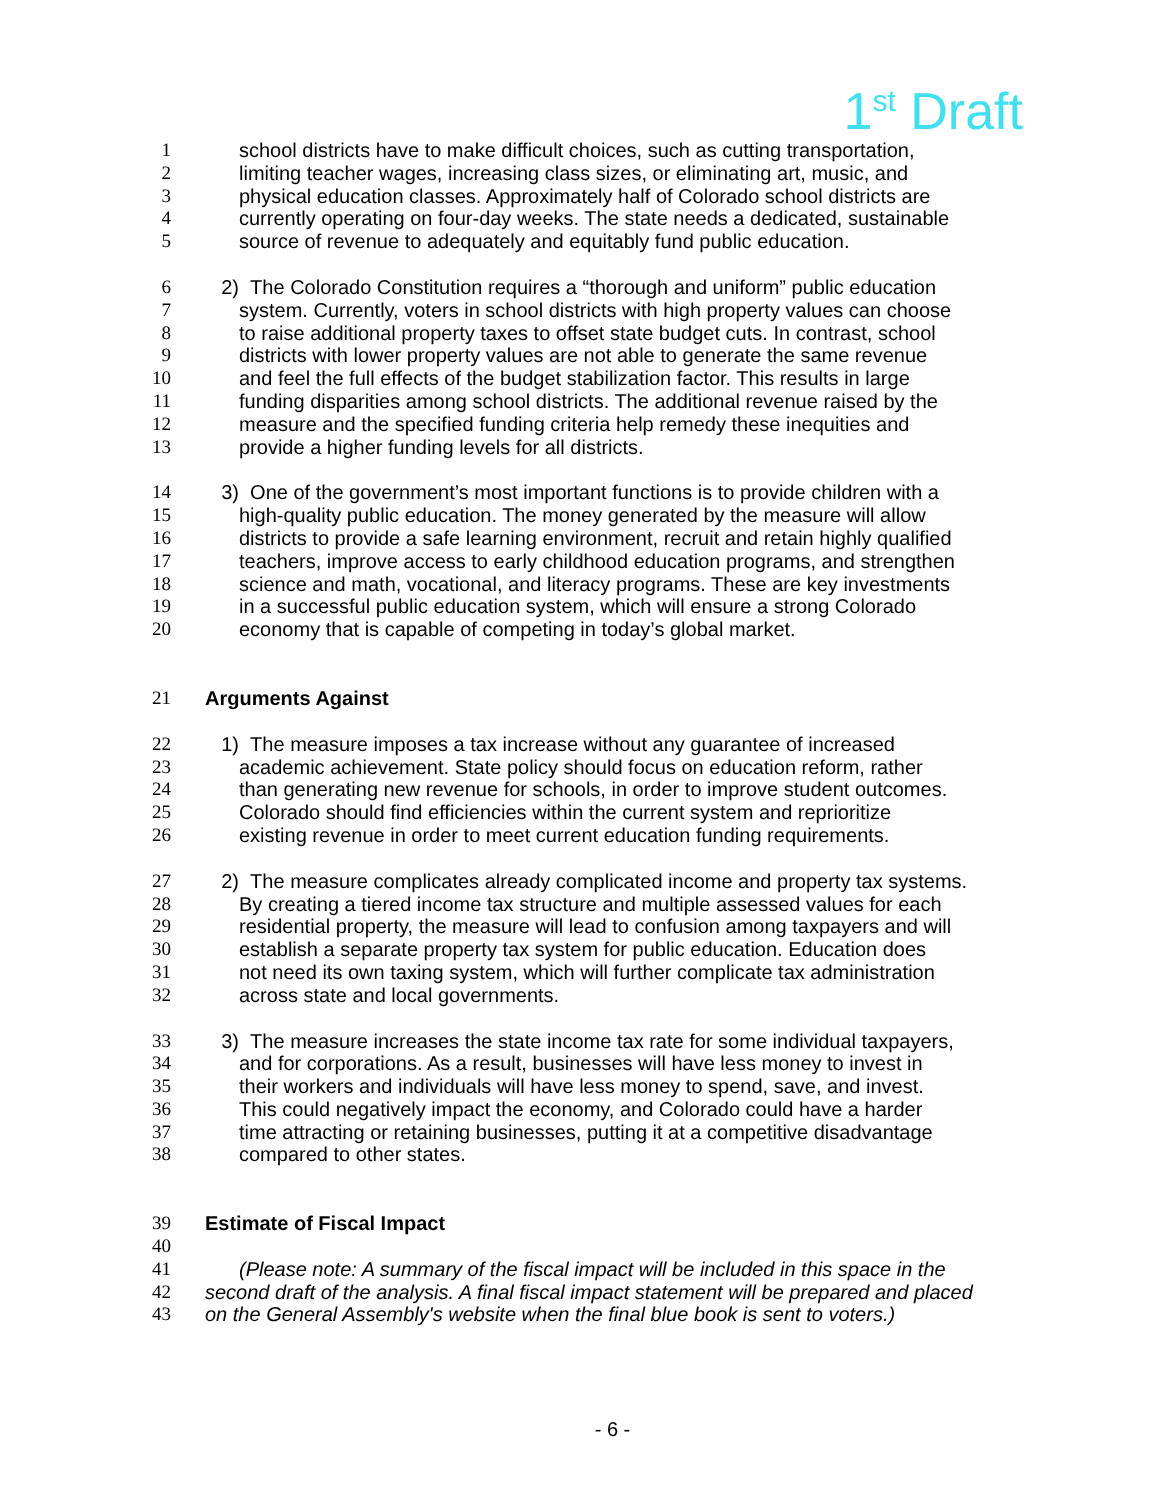1<sup>st</sup> Draft
1 school districts have to make difficult choices, such as cutting transportation,
2 limiting teacher wages, increasing class sizes, or eliminating art, music, and
3 physical education classes. Approximately half of Colorado school districts are
4 currently operating on four-day weeks. The state needs a dedicated, sustainable
5 source of revenue to adequately and equitably fund public education.
6 2) The Colorado Constitution requires a “thorough and uniform” public education
7 system. Currently, voters in school districts with high property values can choose
8 to raise additional property taxes to offset state budget cuts. In contrast, school
9 districts with lower property values are not able to generate the same revenue
10 and feel the full effects of the budget stabilization factor. This results in large
11 funding disparities among school districts. The additional revenue raised by the
12 measure and the specified funding criteria help remedy these inequities and
13 provide a higher funding levels for all districts.
14 3) One of the government’s most important functions is to provide children with a
15 high-quality public education. The money generated by the measure will allow
16 districts to provide a safe learning environment, recruit and retain highly qualified
17 teachers, improve access to early childhood education programs, and strengthen
18 science and math, vocational, and literacy programs. These are key investments
19 in a successful public education system, which will ensure a strong Colorado
20 economy that is capable of competing in today’s global market.
21 Arguments Against
22 1) The measure imposes a tax increase without any guarantee of increased
23 academic achievement. State policy should focus on education reform, rather
24 than generating new revenue for schools, in order to improve student outcomes.
25 Colorado should find efficiencies within the current system and reprioritize
26 existing revenue in order to meet current education funding requirements.
27 2) The measure complicates already complicated income and property tax systems.
28 By creating a tiered income tax structure and multiple assessed values for each
29 residential property, the measure will lead to confusion among taxpayers and will
30 establish a separate property tax system for public education. Education does
31 not need its own taxing system, which will further complicate tax administration
32 across state and local governments.
33 3) The measure increases the state income tax rate for some individual taxpayers,
34 and for corporations. As a result, businesses will have less money to invest in
35 their workers and individuals will have less money to spend, save, and invest.
36 This could negatively impact the economy, and Colorado could have a harder
37 time attracting or retaining businesses, putting it at a competitive disadvantage
38 compared to other states.
39 Estimate of Fiscal Impact
40
41 (Please note: A summary of the fiscal impact will be included in this space in the
42 second draft of the analysis. A final fiscal impact statement will be prepared and placed
43 on the General Assembly's website when the final blue book is sent to voters.)
- 6 -